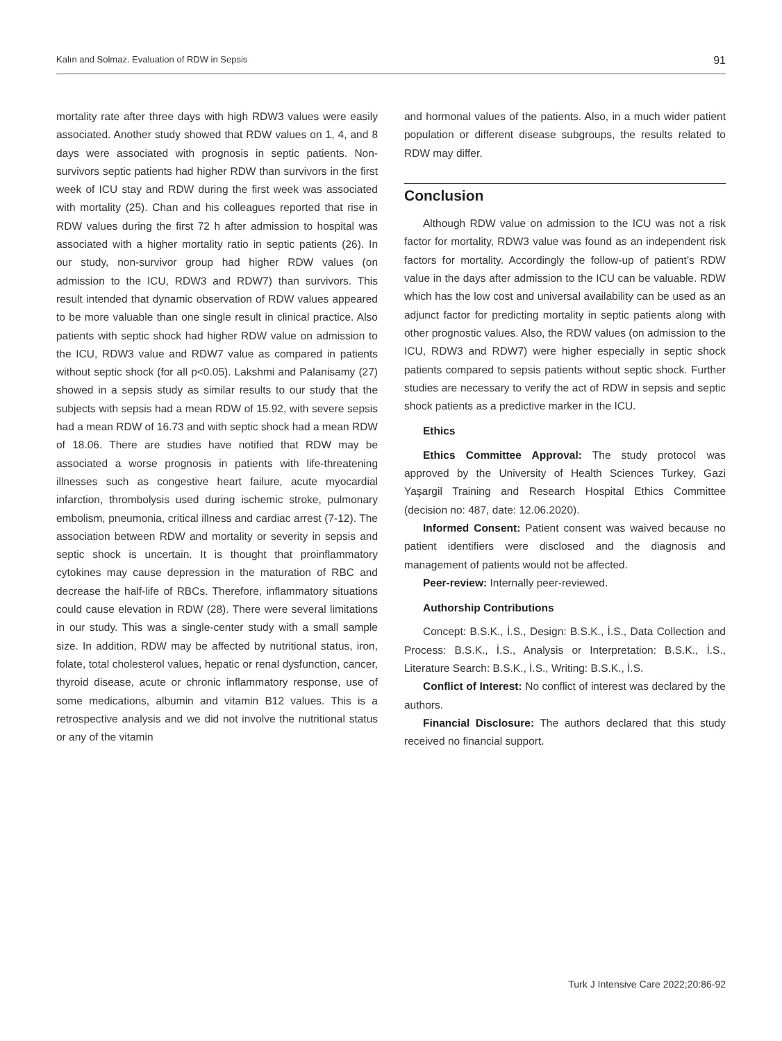Kalın and Solmaz. Evaluation of RDW in Sepsis 91
mortality rate after three days with high RDW3 values were easily associated. Another study showed that RDW values on 1, 4, and 8 days were associated with prognosis in septic patients. Non-survivors septic patients had higher RDW than survivors in the first week of ICU stay and RDW during the first week was associated with mortality (25). Chan and his colleagues reported that rise in RDW values during the first 72 h after admission to hospital was associated with a higher mortality ratio in septic patients (26). In our study, non-survivor group had higher RDW values (on admission to the ICU, RDW3 and RDW7) than survivors. This result intended that dynamic observation of RDW values appeared to be more valuable than one single result in clinical practice. Also patients with septic shock had higher RDW value on admission to the ICU, RDW3 value and RDW7 value as compared in patients without septic shock (for all p<0.05). Lakshmi and Palanisamy (27) showed in a sepsis study as similar results to our study that the subjects with sepsis had a mean RDW of 15.92, with severe sepsis had a mean RDW of 16.73 and with septic shock had a mean RDW of 18.06. There are studies have notified that RDW may be associated a worse prognosis in patients with life-threatening illnesses such as congestive heart failure, acute myocardial infarction, thrombolysis used during ischemic stroke, pulmonary embolism, pneumonia, critical illness and cardiac arrest (7-12). The association between RDW and mortality or severity in sepsis and septic shock is uncertain. It is thought that proinflammatory cytokines may cause depression in the maturation of RBC and decrease the half-life of RBCs. Therefore, inflammatory situations could cause elevation in RDW (28). There were several limitations in our study. This was a single-center study with a small sample size. In addition, RDW may be affected by nutritional status, iron, folate, total cholesterol values, hepatic or renal dysfunction, cancer, thyroid disease, acute or chronic inflammatory response, use of some medications, albumin and vitamin B12 values. This is a retrospective analysis and we did not involve the nutritional status or any of the vitamin
and hormonal values of the patients. Also, in a much wider patient population or different disease subgroups, the results related to RDW may differ.
Conclusion
Although RDW value on admission to the ICU was not a risk factor for mortality, RDW3 value was found as an independent risk factors for mortality. Accordingly the follow-up of patient’s RDW value in the days after admission to the ICU can be valuable. RDW which has the low cost and universal availability can be used as an adjunct factor for predicting mortality in septic patients along with other prognostic values. Also, the RDW values (on admission to the ICU, RDW3 and RDW7) were higher especially in septic shock patients compared to sepsis patients without septic shock. Further studies are necessary to verify the act of RDW in sepsis and septic shock patients as a predictive marker in the ICU.
Ethics
Ethics Committee Approval: The study protocol was approved by the University of Health Sciences Turkey, Gazi Yaşargil Training and Research Hospital Ethics Committee (decision no: 487, date: 12.06.2020).
Informed Consent: Patient consent was waived because no patient identifiers were disclosed and the diagnosis and management of patients would not be affected.
Peer-review: Internally peer-reviewed.
Authorship Contributions
Concept: B.S.K., İ.S., Design: B.S.K., İ.S., Data Collection and Process: B.S.K., İ.S., Analysis or Interpretation: B.S.K., İ.S., Literature Search: B.S.K., İ.S., Writing: B.S.K., İ.S.
Conflict of Interest: No conflict of interest was declared by the authors.
Financial Disclosure: The authors declared that this study received no financial support.
Turk J Intensive Care 2022;20:86-92